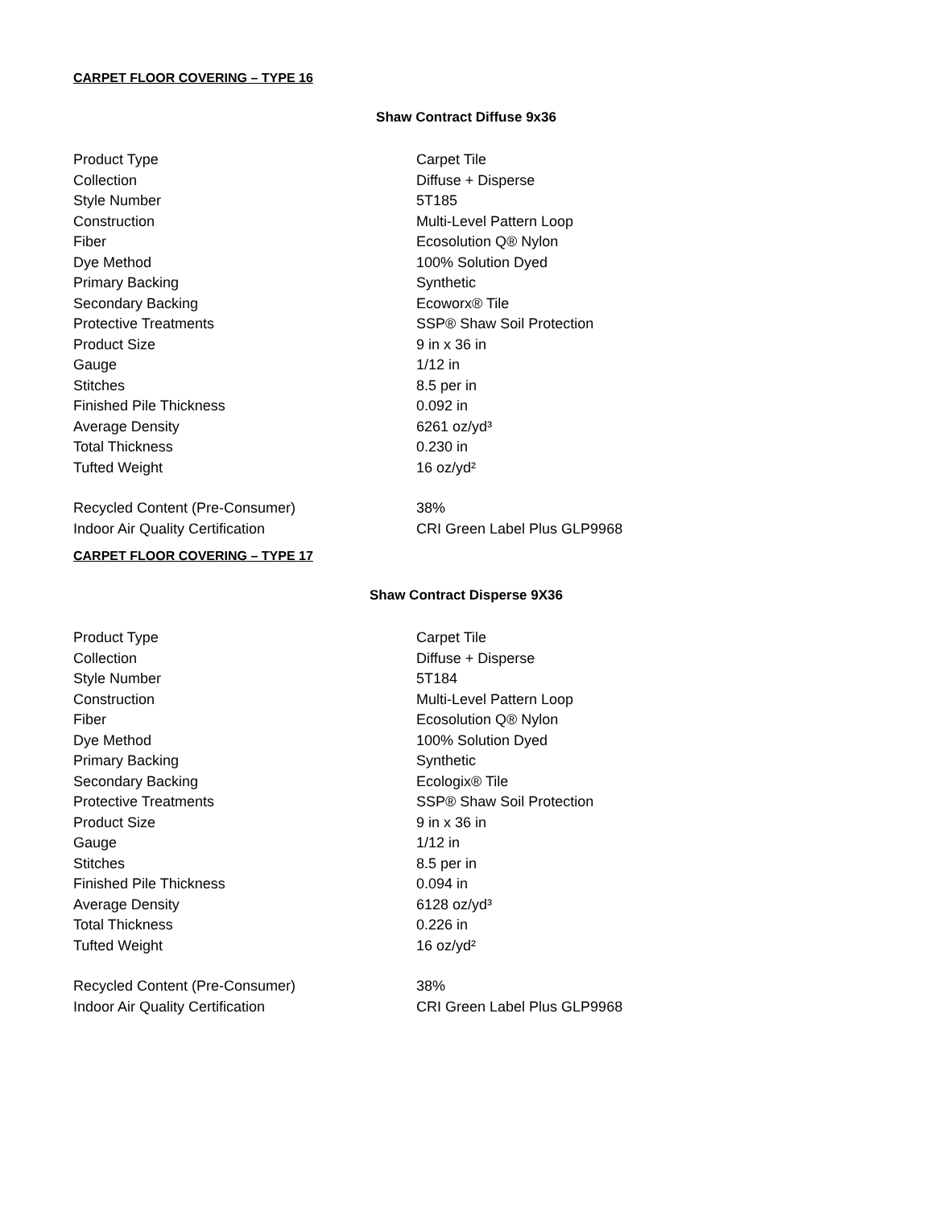CARPET FLOOR COVERING – TYPE 16
Shaw Contract Diffuse 9x36
| Product Type | Carpet Tile |
| Collection | Diffuse + Disperse |
| Style Number | 5T185 |
| Construction | Multi-Level Pattern Loop |
| Fiber | Ecosolution Q® Nylon |
| Dye Method | 100% Solution Dyed |
| Primary Backing | Synthetic |
| Secondary Backing | Ecoworx® Tile |
| Protective Treatments | SSP® Shaw Soil Protection |
| Product Size | 9 in x 36 in |
| Gauge | 1/12 in |
| Stitches | 8.5 per in |
| Finished Pile Thickness | 0.092 in |
| Average Density | 6261 oz/yd³ |
| Total Thickness | 0.230 in |
| Tufted Weight | 16 oz/yd² |
| Recycled Content (Pre-Consumer) | 38% |
| Indoor Air Quality Certification | CRI Green Label Plus GLP9968 |
CARPET FLOOR COVERING – TYPE 17
Shaw Contract Disperse 9X36
| Product Type | Carpet Tile |
| Collection | Diffuse + Disperse |
| Style Number | 5T184 |
| Construction | Multi-Level Pattern Loop |
| Fiber | Ecosolution Q® Nylon |
| Dye Method | 100% Solution Dyed |
| Primary Backing | Synthetic |
| Secondary Backing | Ecologix® Tile |
| Protective Treatments | SSP® Shaw Soil Protection |
| Product Size | 9 in x 36 in |
| Gauge | 1/12 in |
| Stitches | 8.5 per in |
| Finished Pile Thickness | 0.094 in |
| Average Density | 6128 oz/yd³ |
| Total Thickness | 0.226 in |
| Tufted Weight | 16 oz/yd² |
| Recycled Content (Pre-Consumer) | 38% |
| Indoor Air Quality Certification | CRI Green Label Plus GLP9968 |